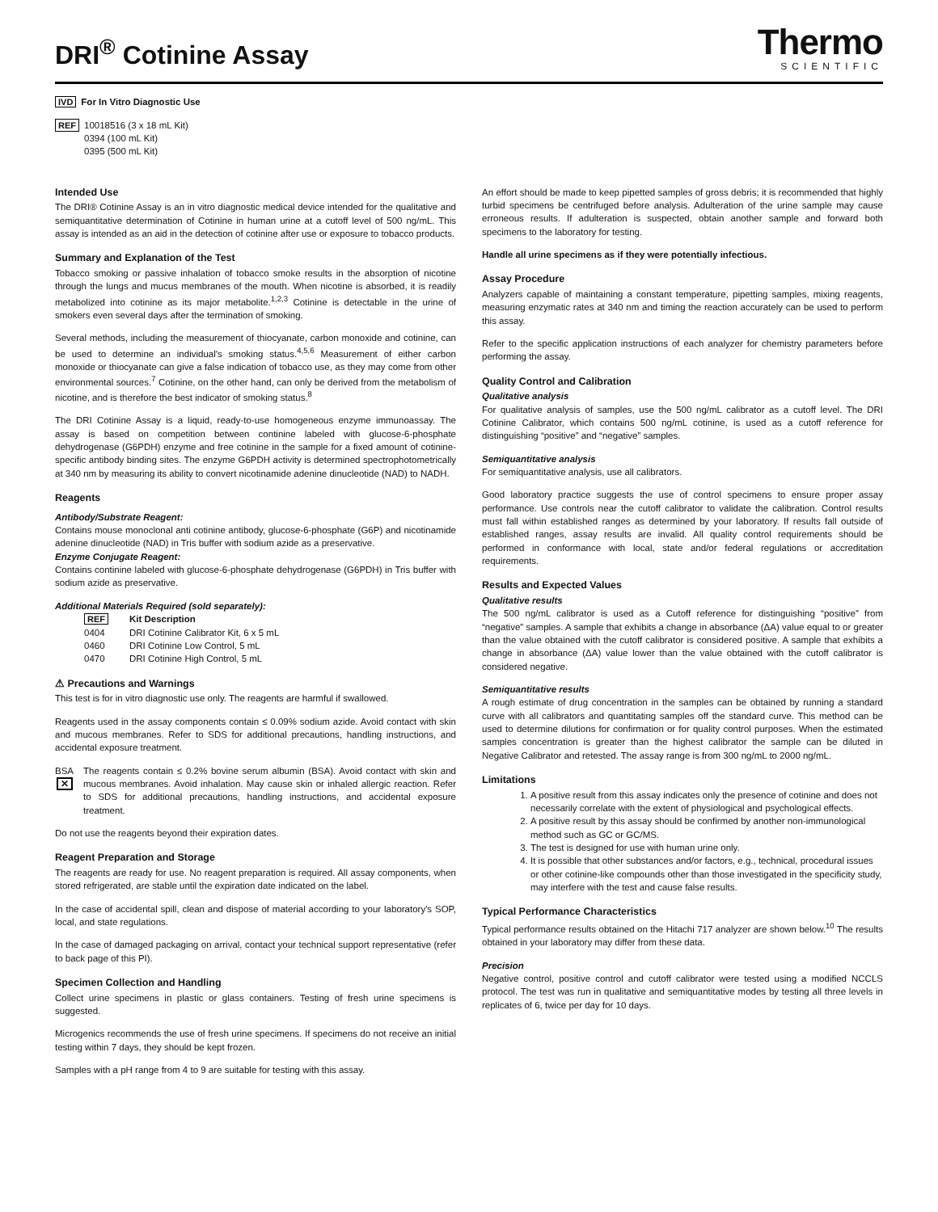DRI<sup>®</sup> Cotinine Assay
Thermo
SCIENTIFIC
IVD For In Vitro Diagnostic Use
REF
10018516 (3 x 18 mL Kit)
0394 (100 mL Kit)
0395 (500 mL Kit)
Intended Use
The DRI® Cotinine Assay is an in vitro diagnostic medical device intended for the qualitative and semiquantitative determination of Cotinine in human urine at a cutoff level of 500 ng/mL. This assay is intended as an aid in the detection of cotinine after use or exposure to tobacco products.
Summary and Explanation of the Test
Tobacco smoking or passive inhalation of tobacco smoke results in the absorption of nicotine through the lungs and mucus membranes of the mouth. When nicotine is absorbed, it is readily metabolized into cotinine as its major metabolite.<sup>1,2,3</sup> Cotinine is detectable in the urine of smokers even several days after the termination of smoking.
Several methods, including the measurement of thiocyanate, carbon monoxide and cotinine, can be used to determine an individual's smoking status.<sup>4,5,6</sup> Measurement of either carbon monoxide or thiocyanate can give a false indication of tobacco use, as they may come from other environmental sources.<sup>7</sup> Cotinine, on the other hand, can only be derived from the metabolism of nicotine, and is therefore the best indicator of smoking status.<sup>8</sup>
The DRI Cotinine Assay is a liquid, ready-to-use homogeneous enzyme immunoassay. The assay is based on competition between continine labeled with glucose-6-phosphate dehydrogenase (G6PDH) enzyme and free cotinine in the sample for a fixed amount of cotinine-specific antibody binding sites. The enzyme G6PDH activity is determined spectrophotometrically at 340 nm by measuring its ability to convert nicotinamide adenine dinucleotide (NAD) to NADH.
Reagents
Antibody/Substrate Reagent:
Contains mouse monoclonal anti cotinine antibody, glucose-6-phosphate (G6P) and nicotinamide adenine dinucleotide (NAD) in Tris buffer with sodium azide as a preservative.
Enzyme Conjugate Reagent:
Contains continine labeled with glucose-6-phosphate dehydrogenase (G6PDH) in Tris buffer with sodium azide as preservative.
Additional Materials Required (sold separately):
| REF | Kit Description |
| --- | --- |
| 0404 | DRI Cotinine Calibrator Kit, 6 x 5 mL |
| 0460 | DRI Cotinine Low Control, 5 mL |
| 0470 | DRI Cotinine High Control, 5 mL |
⚠ Precautions and Warnings
This test is for in vitro diagnostic use only. The reagents are harmful if swallowed.
Reagents used in the assay components contain ≤ 0.09% sodium azide. Avoid contact with skin and mucous membranes. Refer to SDS for additional precautions, handling instructions, and accidental exposure treatment.
BSA
✕
The reagents contain ≤ 0.2% bovine serum albumin (BSA). Avoid contact with skin and mucous membranes. Avoid inhalation. May cause skin or inhaled allergic reaction. Refer to SDS for additional precautions, handling instructions, and accidental exposure treatment.
Do not use the reagents beyond their expiration dates.
Reagent Preparation and Storage
The reagents are ready for use. No reagent preparation is required. All assay components, when stored refrigerated, are stable until the expiration date indicated on the label.
In the case of accidental spill, clean and dispose of material according to your laboratory's SOP, local, and state regulations.
In the case of damaged packaging on arrival, contact your technical support representative (refer to back page of this PI).
Specimen Collection and Handling
Collect urine specimens in plastic or glass containers. Testing of fresh urine specimens is suggested.
Microgenics recommends the use of fresh urine specimens. If specimens do not receive an initial testing within 7 days, they should be kept frozen.
Samples with a pH range from 4 to 9 are suitable for testing with this assay.
An effort should be made to keep pipetted samples of gross debris; it is recommended that highly turbid specimens be centrifuged before analysis. Adulteration of the urine sample may cause erroneous results. If adulteration is suspected, obtain another sample and forward both specimens to the laboratory for testing.
Handle all urine specimens as if they were potentially infectious.
Assay Procedure
Analyzers capable of maintaining a constant temperature, pipetting samples, mixing reagents, measuring enzymatic rates at 340 nm and timing the reaction accurately can be used to perform this assay.
Refer to the specific application instructions of each analyzer for chemistry parameters before performing the assay.
Quality Control and Calibration
Qualitative analysis
For qualitative analysis of samples, use the 500 ng/mL calibrator as a cutoff level. The DRI Cotinine Calibrator, which contains 500 ng/mL cotinine, is used as a cutoff reference for distinguishing “positive” and “negative” samples.
Semiquantitative analysis
For semiquantitative analysis, use all calibrators.
Good laboratory practice suggests the use of control specimens to ensure proper assay performance. Use controls near the cutoff calibrator to validate the calibration. Control results must fall within established ranges as determined by your laboratory. If results fall outside of established ranges, assay results are invalid. All quality control requirements should be performed in conformance with local, state and/or federal regulations or accreditation requirements.
Results and Expected Values
Qualitative results
The 500 ng/mL calibrator is used as a Cutoff reference for distinguishing “positive” from “negative” samples. A sample that exhibits a change in absorbance (ΔA) value equal to or greater than the value obtained with the cutoff calibrator is considered positive. A sample that exhibits a change in absorbance (ΔA) value lower than the value obtained with the cutoff calibrator is considered negative.
Semiquantitative results
A rough estimate of drug concentration in the samples can be obtained by running a standard curve with all calibrators and quantitating samples off the standard curve. This method can be used to determine dilutions for confirmation or for quality control purposes. When the estimated samples concentration is greater than the highest calibrator the sample can be diluted in Negative Calibrator and retested. The assay range is from 300 ng/mL to 2000 ng/mL.
Limitations
1. A positive result from this assay indicates only the presence of cotinine and does not necessarily correlate with the extent of physiological and psychological effects.
2. A positive result by this assay should be confirmed by another non-immunological method such as GC or GC/MS.
3. The test is designed for use with human urine only.
4. It is possible that other substances and/or factors, e.g., technical, procedural issues or other cotinine-like compounds other than those investigated in the specificity study, may interfere with the test and cause false results.
Typical Performance Characteristics
Typical performance results obtained on the Hitachi 717 analyzer are shown below.<sup>10</sup> The results obtained in your laboratory may differ from these data.
Precision
Negative control, positive control and cutoff calibrator were tested using a modified NCCLS protocol. The test was run in qualitative and semiquantitative modes by testing all three levels in replicates of 6, twice per day for 10 days.